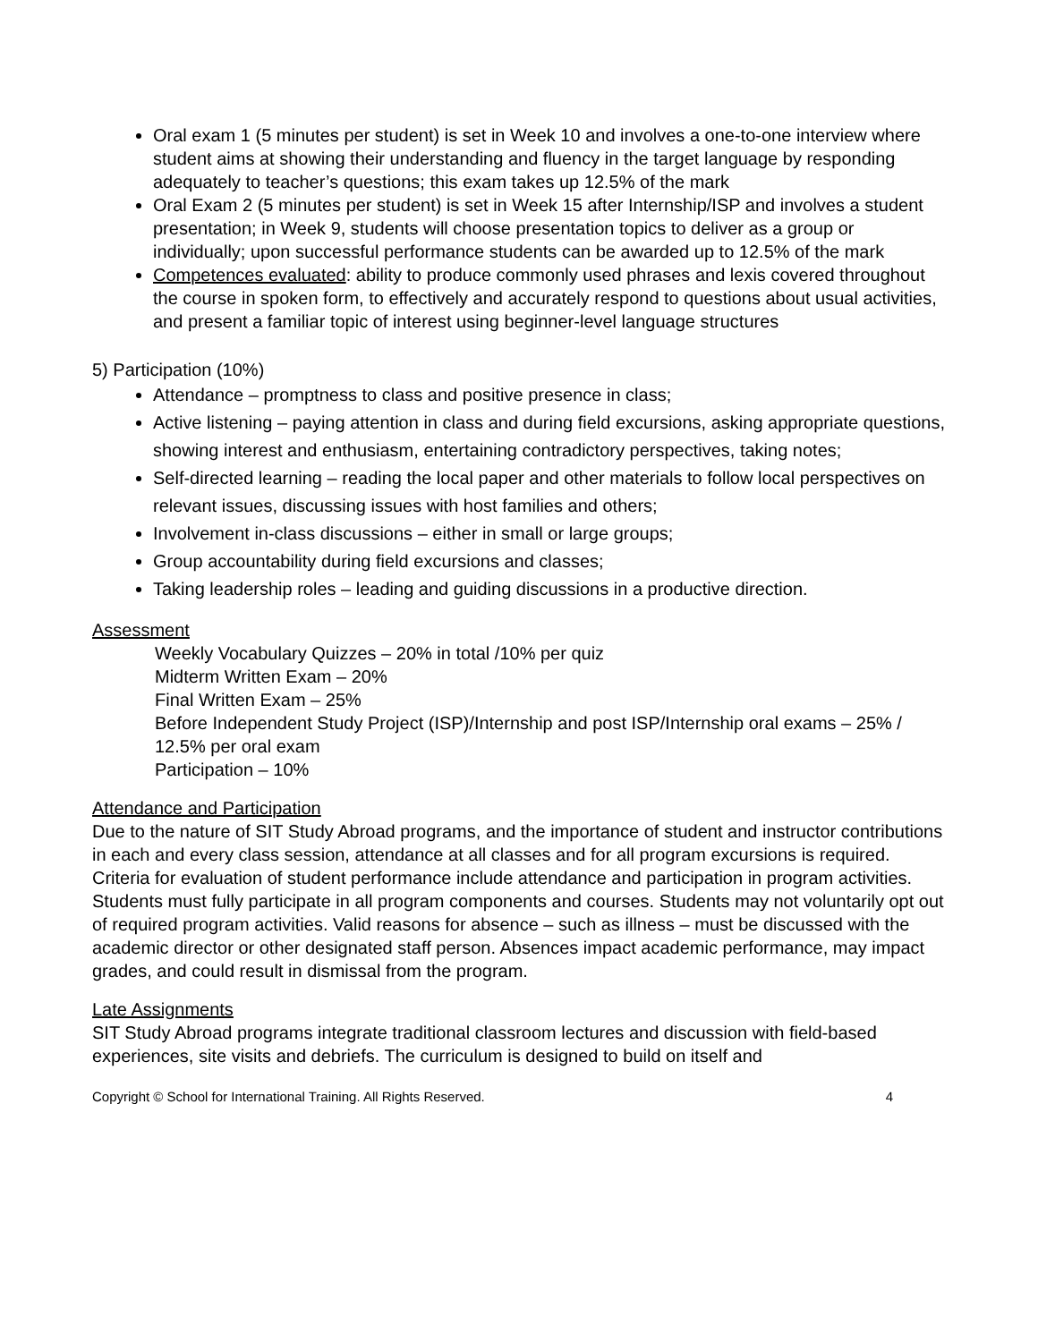Oral exam 1 (5 minutes per student) is set in Week 10 and involves a one-to-one interview where student aims at showing their understanding and fluency in the target language by responding adequately to teacher’s questions; this exam takes up 12.5% of the mark
Oral Exam 2 (5 minutes per student) is set in Week 15 after Internship/ISP and involves a student presentation; in Week 9, students will choose presentation topics to deliver as a group or individually; upon successful performance students can be awarded up to 12.5% of the mark
Competences evaluated: ability to produce commonly used phrases and lexis covered throughout the course in spoken form, to effectively and accurately respond to questions about usual activities, and present a familiar topic of interest using beginner-level language structures
5) Participation (10%)
Attendance – promptness to class and positive presence in class;
Active listening – paying attention in class and during field excursions, asking appropriate questions, showing interest and enthusiasm, entertaining contradictory perspectives, taking notes;
Self-directed learning – reading the local paper and other materials to follow local perspectives on relevant issues, discussing issues with host families and others;
Involvement in-class discussions – either in small or large groups;
Group accountability during field excursions and classes;
Taking leadership roles – leading and guiding discussions in a productive direction.
Assessment
Weekly Vocabulary Quizzes – 20% in total /10% per quiz
Midterm Written Exam – 20%
Final Written Exam – 25%
Before Independent Study Project (ISP)/Internship and post ISP/Internship oral exams – 25% / 12.5% per oral exam
Participation – 10%
Attendance and Participation
Due to the nature of SIT Study Abroad programs, and the importance of student and instructor contributions in each and every class session, attendance at all classes and for all program excursions is required. Criteria for evaluation of student performance include attendance and participation in program activities. Students must fully participate in all program components and courses. Students may not voluntarily opt out of required program activities. Valid reasons for absence – such as illness – must be discussed with the academic director or other designated staff person. Absences impact academic performance, may impact grades, and could result in dismissal from the program.
Late Assignments
SIT Study Abroad programs integrate traditional classroom lectures and discussion with field-based experiences, site visits and debriefs. The curriculum is designed to build on itself and
Copyright © School for International Training. All Rights Reserved. 4